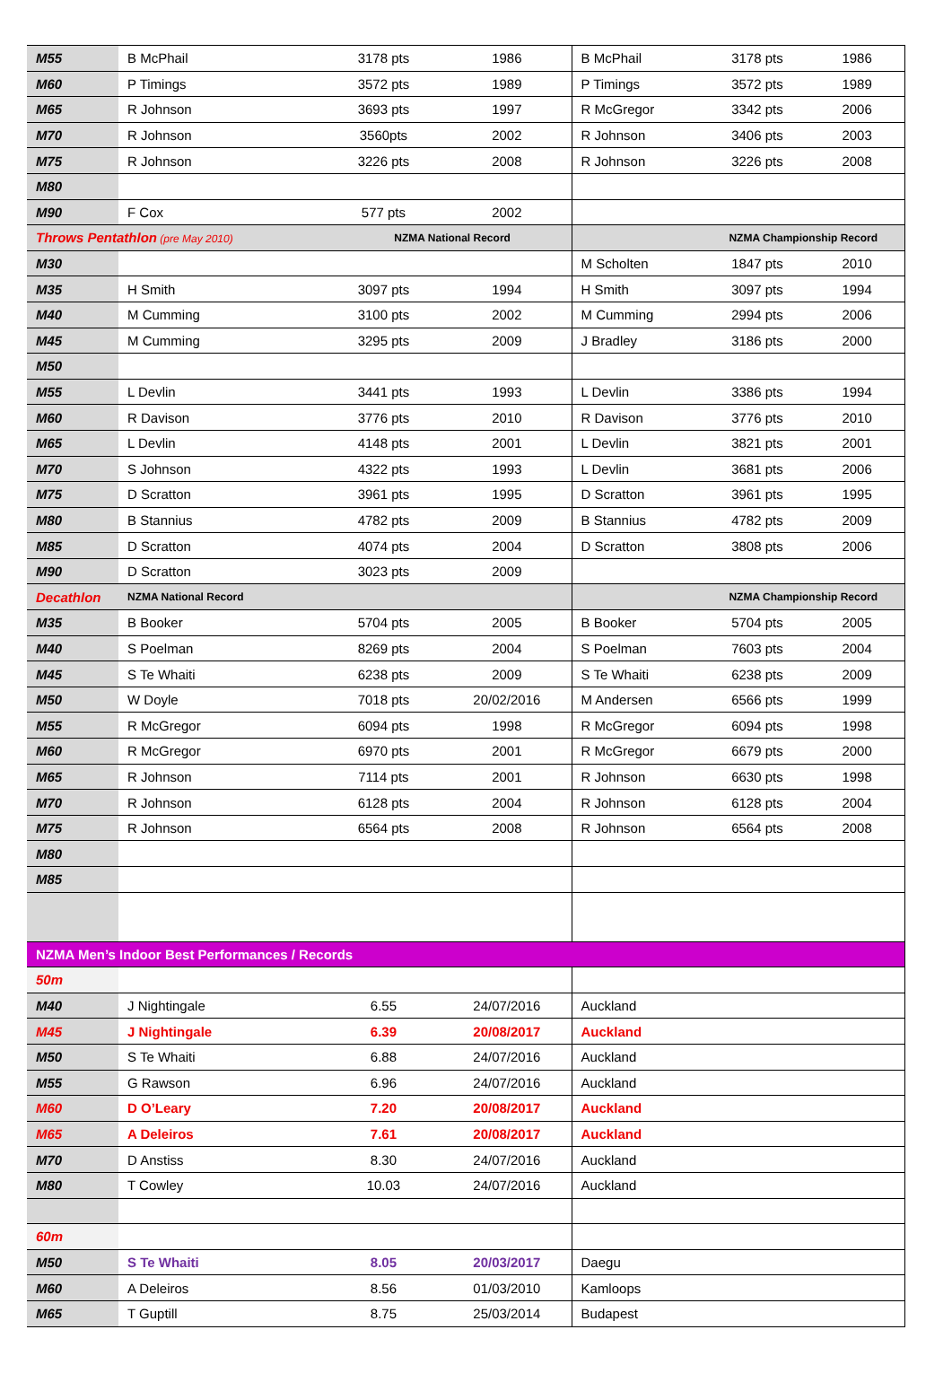| M55 | B McPhail | 3178 pts | 1986 | B McPhail | 3178 pts | 1986 |
| M60 | P Timings | 3572 pts | 1989 | P Timings | 3572 pts | 1989 |
| M65 | R Johnson | 3693 pts | 1997 | R McGregor | 3342 pts | 2006 |
| M70 | R Johnson | 3560pts | 2002 | R Johnson | 3406 pts | 2003 |
| M75 | R Johnson | 3226 pts | 2008 | R Johnson | 3226 pts | 2008 |
| M80 | | | | | | |
| M90 | F Cox | 577 pts | 2002 | | | |
| Throws Pentathlon (pre May 2010) | | NZMA National Record | | NZMA Championship Record | | |
| M30 | | | | M Scholten | 1847 pts | 2010 |
| M35 | H Smith | 3097 pts | 1994 | H Smith | 3097 pts | 1994 |
| M40 | M Cumming | 3100 pts | 2002 | M Cumming | 2994 pts | 2006 |
| M45 | M Cumming | 3295 pts | 2009 | J Bradley | 3186 pts | 2000 |
| M50 | | | | | | |
| M55 | L Devlin | 3441 pts | 1993 | L Devlin | 3386 pts | 1994 |
| M60 | R Davison | 3776 pts | 2010 | R Davison | 3776 pts | 2010 |
| M65 | L Devlin | 4148 pts | 2001 | L Devlin | 3821 pts | 2001 |
| M70 | S Johnson | 4322 pts | 1993 | L Devlin | 3681 pts | 2006 |
| M75 | D Scratton | 3961 pts | 1995 | D Scratton | 3961 pts | 1995 |
| M80 | B Stannius | 4782 pts | 2009 | B Stannius | 4782 pts | 2009 |
| M85 | D Scratton | 4074 pts | 2004 | D Scratton | 3808 pts | 2006 |
| M90 | D Scratton | 3023 pts | 2009 | | | |
| Decathlon | NZMA National Record | | | NZMA Championship Record | | |
| M35 | B Booker | 5704 pts | 2005 | B Booker | 5704 pts | 2005 |
| M40 | S Poelman | 8269 pts | 2004 | S Poelman | 7603 pts | 2004 |
| M45 | S Te Whaiti | 6238 pts | 2009 | S Te Whaiti | 6238 pts | 2009 |
| M50 | W Doyle | 7018 pts | 20/02/2016 | M Andersen | 6566 pts | 1999 |
| M55 | R McGregor | 6094 pts | 1998 | R McGregor | 6094 pts | 1998 |
| M60 | R McGregor | 6970 pts | 2001 | R McGregor | 6679 pts | 2000 |
| M65 | R Johnson | 7114 pts | 2001 | R Johnson | 6630 pts | 1998 |
| M70 | R Johnson | 6128 pts | 2004 | R Johnson | 6128 pts | 2004 |
| M75 | R Johnson | 6564 pts | 2008 | R Johnson | 6564 pts | 2008 |
| M80 | | | | | | |
| M85 | | | | | | |
| NZMA Men’s Indoor Best Performances / Records | | | | | | |
| 50m | | | | | | |
| M40 | J Nightingale | 6.55 | 24/07/2016 | Auckland | | |
| M45 | J Nightingale | 6.39 | 20/08/2017 | Auckland | | |
| M50 | S Te Whaiti | 6.88 | 24/07/2016 | Auckland | | |
| M55 | G Rawson | 6.96 | 24/07/2016 | Auckland | | |
| M60 | D O’Leary | 7.20 | 20/08/2017 | Auckland | | |
| M65 | A Deleiros | 7.61 | 20/08/2017 | Auckland | | |
| M70 | D Anstiss | 8.30 | 24/07/2016 | Auckland | | |
| M80 | T Cowley | 10.03 | 24/07/2016 | Auckland | | |
| 60m | | | | | | |
| M50 | S Te Whaiti | 8.05 | 20/03/2017 | Daegu | | |
| M60 | A Deleiros | 8.56 | 01/03/2010 | Kamloops | | |
| M65 | T Guptill | 8.75 | 25/03/2014 | Budapest | | |